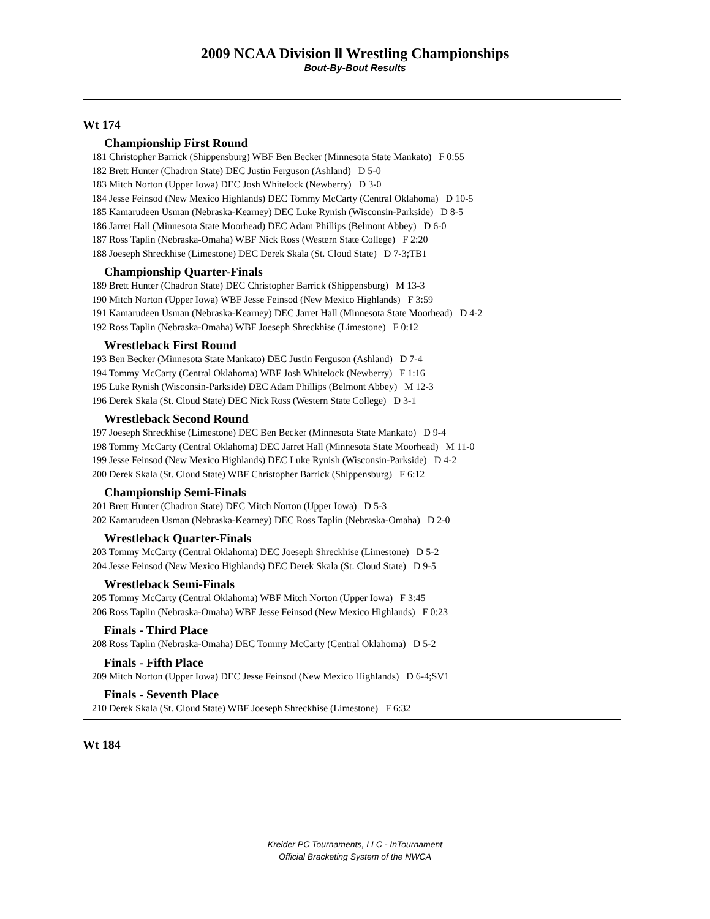2009 NCAA Division ll Wrestling Championships
Bout-By-Bout Results
Wt 174
Championship First Round
181 Christopher Barrick (Shippensburg) WBF Ben Becker (Minnesota State Mankato) F 0:55
182 Brett Hunter (Chadron State) DEC Justin Ferguson (Ashland) D 5-0
183 Mitch Norton (Upper Iowa) DEC Josh Whitelock (Newberry) D 3-0
184 Jesse Feinsod (New Mexico Highlands) DEC Tommy McCarty (Central Oklahoma) D 10-5
185 Kamarudeen Usman (Nebraska-Kearney) DEC Luke Rynish (Wisconsin-Parkside) D 8-5
186 Jarret Hall (Minnesota State Moorhead) DEC Adam Phillips (Belmont Abbey) D 6-0
187 Ross Taplin (Nebraska-Omaha) WBF Nick Ross (Western State College) F 2:20
188 Joeseph Shreckhise (Limestone) DEC Derek Skala (St. Cloud State) D 7-3;TB1
Championship Quarter-Finals
189 Brett Hunter (Chadron State) DEC Christopher Barrick (Shippensburg) M 13-3
190 Mitch Norton (Upper Iowa) WBF Jesse Feinsod (New Mexico Highlands) F 3:59
191 Kamarudeen Usman (Nebraska-Kearney) DEC Jarret Hall (Minnesota State Moorhead) D 4-2
192 Ross Taplin (Nebraska-Omaha) WBF Joeseph Shreckhise (Limestone) F 0:12
Wrestleback First Round
193 Ben Becker (Minnesota State Mankato) DEC Justin Ferguson (Ashland) D 7-4
194 Tommy McCarty (Central Oklahoma) WBF Josh Whitelock (Newberry) F 1:16
195 Luke Rynish (Wisconsin-Parkside) DEC Adam Phillips (Belmont Abbey) M 12-3
196 Derek Skala (St. Cloud State) DEC Nick Ross (Western State College) D 3-1
Wrestleback Second Round
197 Joeseph Shreckhise (Limestone) DEC Ben Becker (Minnesota State Mankato) D 9-4
198 Tommy McCarty (Central Oklahoma) DEC Jarret Hall (Minnesota State Moorhead) M 11-0
199 Jesse Feinsod (New Mexico Highlands) DEC Luke Rynish (Wisconsin-Parkside) D 4-2
200 Derek Skala (St. Cloud State) WBF Christopher Barrick (Shippensburg) F 6:12
Championship Semi-Finals
201 Brett Hunter (Chadron State) DEC Mitch Norton (Upper Iowa) D 5-3
202 Kamarudeen Usman (Nebraska-Kearney) DEC Ross Taplin (Nebraska-Omaha) D 2-0
Wrestleback Quarter-Finals
203 Tommy McCarty (Central Oklahoma) DEC Joeseph Shreckhise (Limestone) D 5-2
204 Jesse Feinsod (New Mexico Highlands) DEC Derek Skala (St. Cloud State) D 9-5
Wrestleback Semi-Finals
205 Tommy McCarty (Central Oklahoma) WBF Mitch Norton (Upper Iowa) F 3:45
206 Ross Taplin (Nebraska-Omaha) WBF Jesse Feinsod (New Mexico Highlands) F 0:23
Finals - Third Place
208 Ross Taplin (Nebraska-Omaha) DEC Tommy McCarty (Central Oklahoma) D 5-2
Finals - Fifth Place
209 Mitch Norton (Upper Iowa) DEC Jesse Feinsod (New Mexico Highlands) D 6-4;SV1
Finals - Seventh Place
210 Derek Skala (St. Cloud State) WBF Joeseph Shreckhise (Limestone) F 6:32
Wt 184
Kreider PC Tournaments, LLC - InTournament
Official Bracketing System of the NWCA